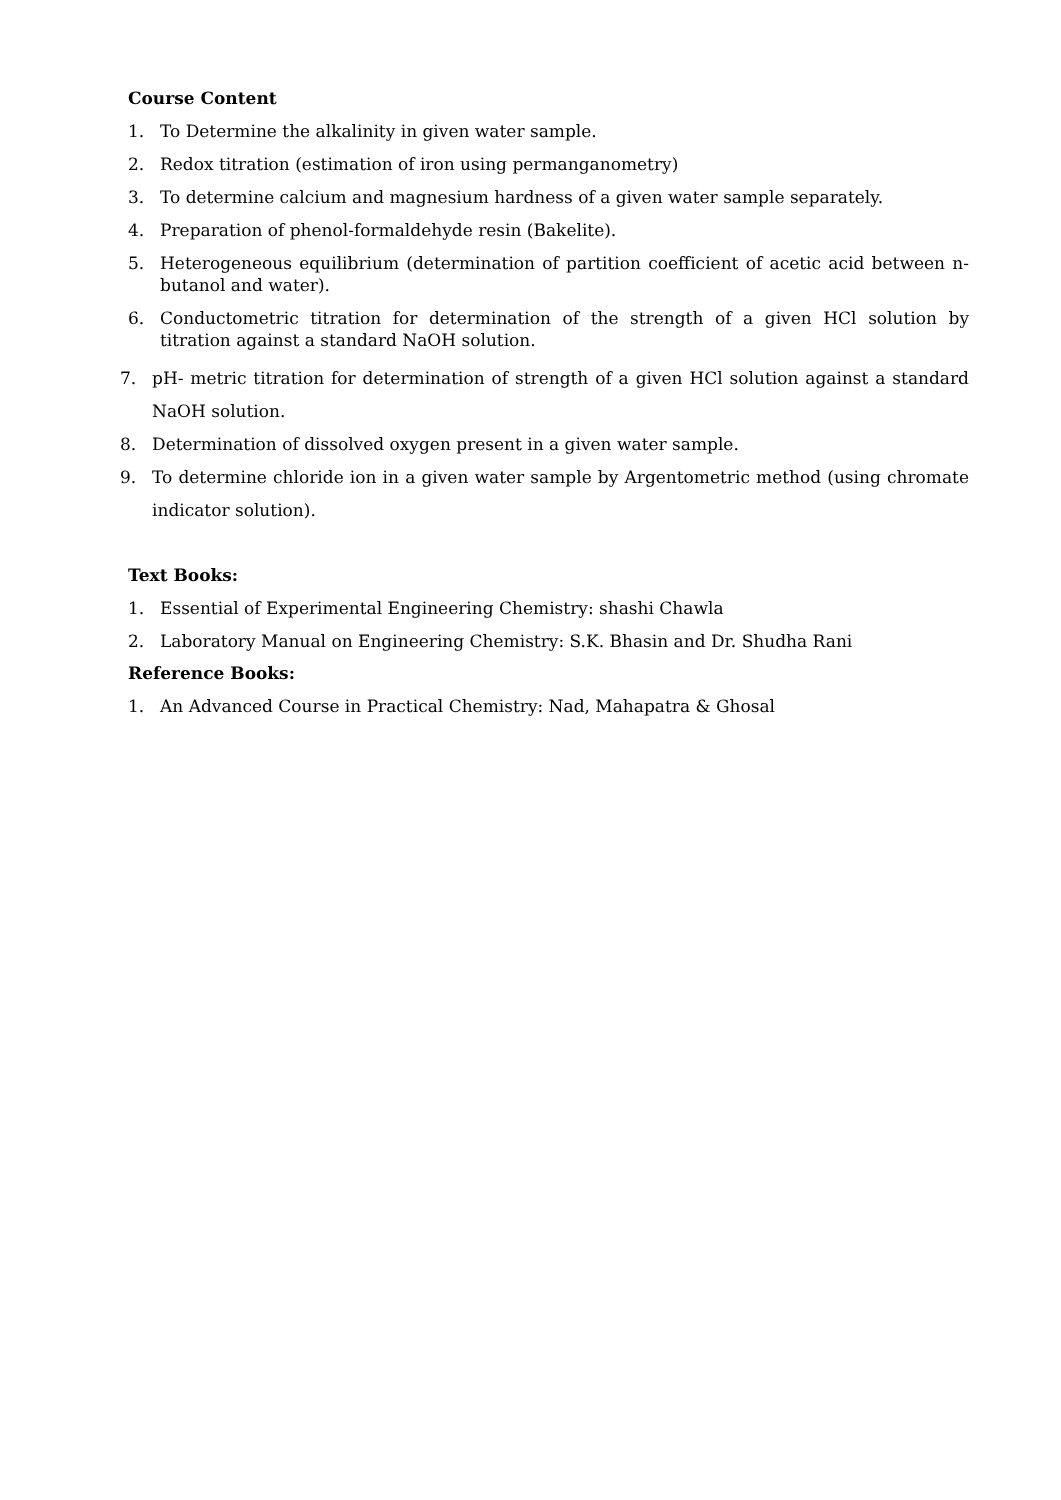Course Content
1. To Determine the alkalinity in given water sample.
2. Redox titration (estimation of iron using permanganometry)
3. To determine calcium and magnesium hardness of a given water sample separately.
4. Preparation of phenol-formaldehyde resin (Bakelite).
5. Heterogeneous equilibrium (determination of partition coefficient of acetic acid between n-butanol and water).
6. Conductometric titration for determination of the strength of a given HCl solution by titration against a standard NaOH solution.
7. pH- metric titration for determination of strength of a given HCl solution against a standard NaOH solution.
8. Determination of dissolved oxygen present in a given water sample.
9. To determine chloride ion in a given water sample by Argentometric method (using chromate indicator solution).
Text Books:
1. Essential of Experimental Engineering Chemistry: shashi Chawla
2. Laboratory Manual on Engineering Chemistry: S.K. Bhasin and Dr. Shudha Rani
Reference Books:
1. An Advanced Course in Practical Chemistry: Nad, Mahapatra & Ghosal